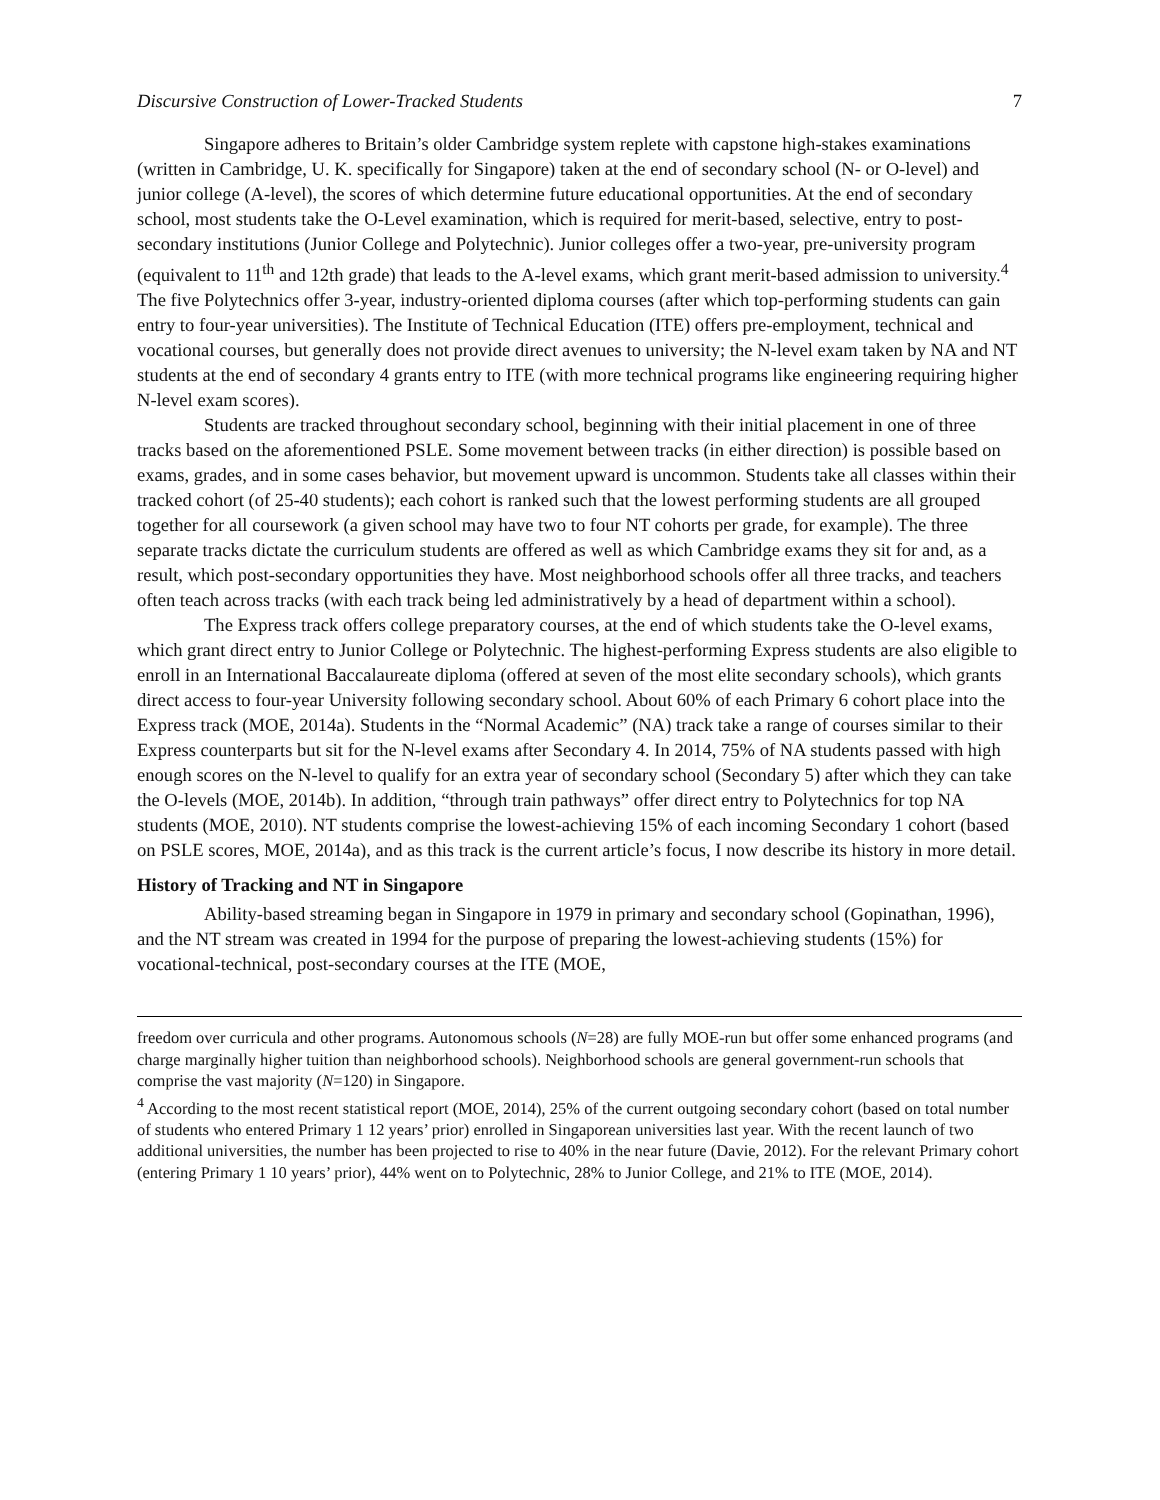Discursive Construction of Lower-Tracked Students 7
Singapore adheres to Britain’s older Cambridge system replete with capstone high-stakes examinations (written in Cambridge, U. K. specifically for Singapore) taken at the end of secondary school (N- or O-level) and junior college (A-level), the scores of which determine future educational opportunities. At the end of secondary school, most students take the O-Level examination, which is required for merit-based, selective, entry to post-secondary institutions (Junior College and Polytechnic). Junior colleges offer a two-year, pre-university program (equivalent to 11<sup>th</sup> and 12th grade) that leads to the A-level exams, which grant merit-based admission to university.<sup>4</sup> The five Polytechnics offer 3-year, industry-oriented diploma courses (after which top-performing students can gain entry to four-year universities). The Institute of Technical Education (ITE) offers pre-employment, technical and vocational courses, but generally does not provide direct avenues to university; the N-level exam taken by NA and NT students at the end of secondary 4 grants entry to ITE (with more technical programs like engineering requiring higher N-level exam scores).
Students are tracked throughout secondary school, beginning with their initial placement in one of three tracks based on the aforementioned PSLE. Some movement between tracks (in either direction) is possible based on exams, grades, and in some cases behavior, but movement upward is uncommon. Students take all classes within their tracked cohort (of 25-40 students); each cohort is ranked such that the lowest performing students are all grouped together for all coursework (a given school may have two to four NT cohorts per grade, for example). The three separate tracks dictate the curriculum students are offered as well as which Cambridge exams they sit for and, as a result, which post-secondary opportunities they have. Most neighborhood schools offer all three tracks, and teachers often teach across tracks (with each track being led administratively by a head of department within a school).
The Express track offers college preparatory courses, at the end of which students take the O-level exams, which grant direct entry to Junior College or Polytechnic. The highest-performing Express students are also eligible to enroll in an International Baccalaureate diploma (offered at seven of the most elite secondary schools), which grants direct access to four-year University following secondary school. About 60% of each Primary 6 cohort place into the Express track (MOE, 2014a). Students in the “Normal Academic” (NA) track take a range of courses similar to their Express counterparts but sit for the N-level exams after Secondary 4. In 2014, 75% of NA students passed with high enough scores on the N-level to qualify for an extra year of secondary school (Secondary 5) after which they can take the O-levels (MOE, 2014b). In addition, “through train pathways” offer direct entry to Polytechnics for top NA students (MOE, 2010). NT students comprise the lowest-achieving 15% of each incoming Secondary 1 cohort (based on PSLE scores, MOE, 2014a), and as this track is the current article’s focus, I now describe its history in more detail.
History of Tracking and NT in Singapore
Ability-based streaming began in Singapore in 1979 in primary and secondary school (Gopinathan, 1996), and the NT stream was created in 1994 for the purpose of preparing the lowest-achieving students (15%) for vocational-technical, post-secondary courses at the ITE (MOE,
freedom over curricula and other programs. Autonomous schools (N=28) are fully MOE-run but offer some enhanced programs (and charge marginally higher tuition than neighborhood schools). Neighborhood schools are general government-run schools that comprise the vast majority (N=120) in Singapore.
<sup>4</sup> According to the most recent statistical report (MOE, 2014), 25% of the current outgoing secondary cohort (based on total number of students who entered Primary 1 12 years’ prior) enrolled in Singaporean universities last year. With the recent launch of two additional universities, the number has been projected to rise to 40% in the near future (Davie, 2012). For the relevant Primary cohort (entering Primary 1 10 years’ prior), 44% went on to Polytechnic, 28% to Junior College, and 21% to ITE (MOE, 2014).